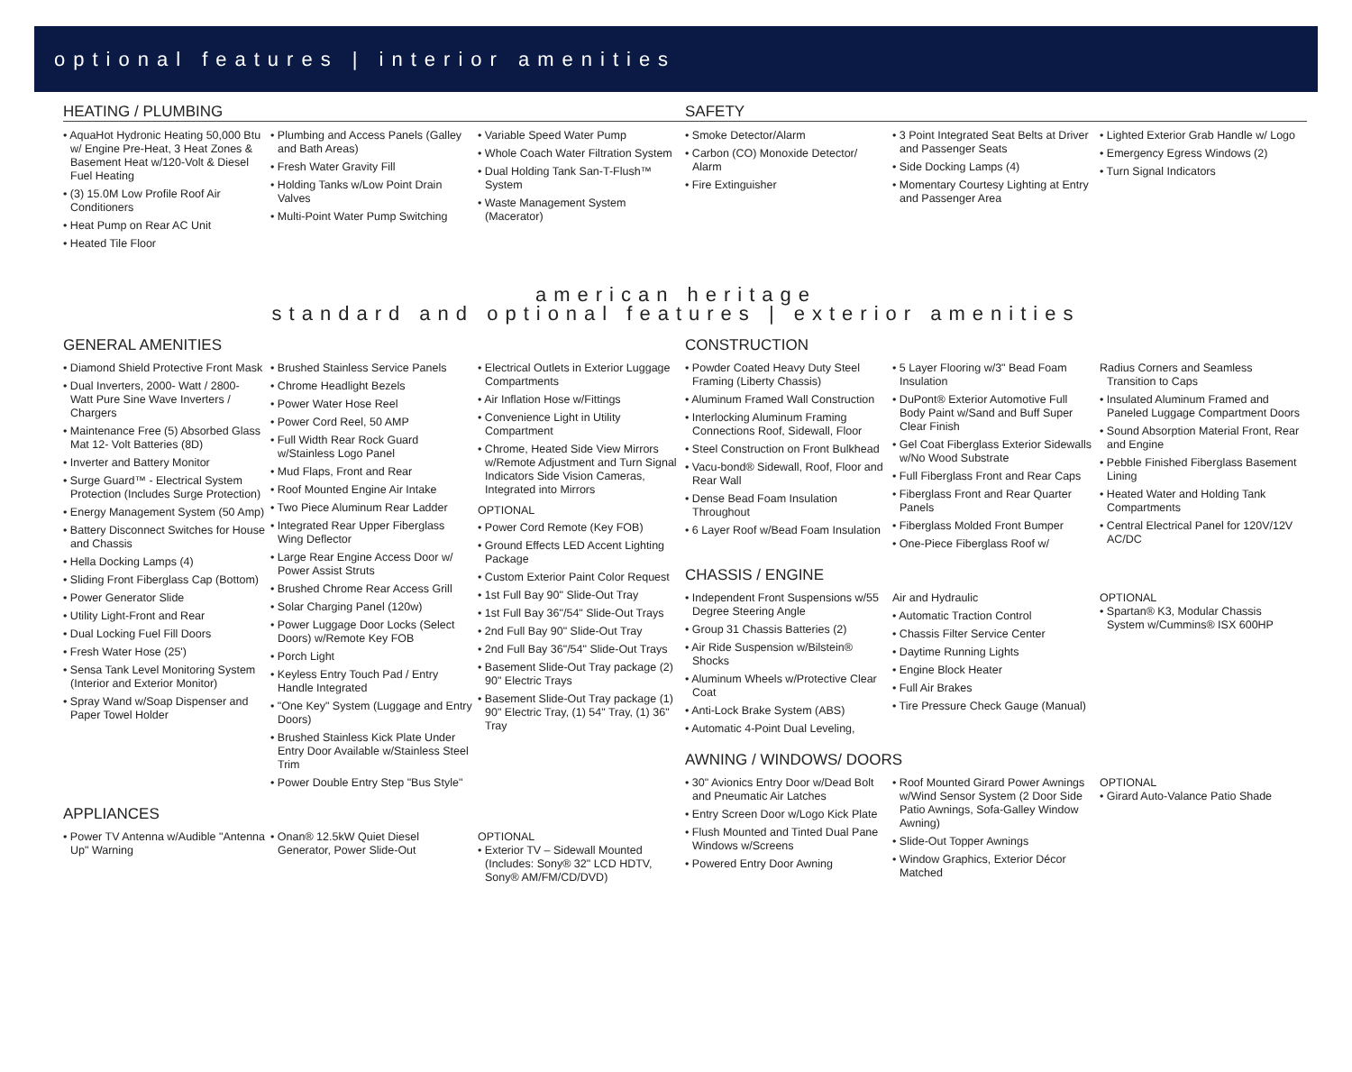optional features | interior amenities
HEATING / PLUMBING
• AquaHot Hydronic Heating 50,000 Btu w/ Engine Pre-Heat, 3 Heat Zones & Basement Heat w/120-Volt & Diesel Fuel Heating
• (3) 15.0M Low Profile Roof Air Conditioners
• Heat Pump on Rear AC Unit
• Heated Tile Floor
• Plumbing and Access Panels (Galley and Bath Areas)
• Fresh Water Gravity Fill
• Holding Tanks w/Low Point Drain Valves
• Multi-Point Water Pump Switching
• Variable Speed Water Pump
• Whole Coach Water Filtration System
• Dual Holding Tank San-T-Flush™ System
• Waste Management System (Macerator)
SAFETY
• Smoke Detector/Alarm
• Carbon (CO) Monoxide Detector/ Alarm
• Fire Extinguisher
• 3 Point Integrated Seat Belts at Driver and Passenger Seats
• Side Docking Lamps (4)
• Momentary Courtesy Lighting at Entry and Passenger Area
• Lighted Exterior Grab Handle w/ Logo
• Emergency Egress Windows (2)
• Turn Signal Indicators
american heritage
standard and optional features | exterior amenities
GENERAL AMENITIES
• Diamond Shield Protective Front Mask
• Dual Inverters, 2000- Watt / 2800- Watt Pure Sine Wave Inverters / Chargers
• Maintenance Free (5) Absorbed Glass Mat 12- Volt Batteries (8D)
• Inverter and Battery Monitor
• Surge Guard™ - Electrical System Protection (Includes Surge Protection)
• Energy Management System (50 Amp)
• Battery Disconnect Switches for House and Chassis
• Hella Docking Lamps (4)
• Sliding Front Fiberglass Cap (Bottom)
• Power Generator Slide
• Utility Light-Front and Rear
• Dual Locking Fuel Fill Doors
• Fresh Water Hose (25')
• Sensa Tank Level Monitoring System (Interior and Exterior Monitor)
• Spray Wand w/Soap Dispenser and Paper Towel Holder
• Brushed Stainless Service Panels
• Chrome Headlight Bezels
• Power Water Hose Reel
• Power Cord Reel, 50 AMP
• Full Width Rear Rock Guard w/Stainless Logo Panel
• Mud Flaps, Front and Rear
• Roof Mounted Engine Air Intake
• Two Piece Aluminum Rear Ladder
• Integrated Rear Upper Fiberglass Wing Deflector
• Large Rear Engine Access Door w/ Power Assist Struts
• Brushed Chrome Rear Access Grill
• Solar Charging Panel (120w)
• Power Luggage Door Locks (Select Doors) w/Remote Key FOB
• Porch Light
• Keyless Entry Touch Pad / Entry Handle Integrated
• "One Key" System (Luggage and Entry Doors)
• Brushed Stainless Kick Plate Under Entry Door Available w/Stainless Steel Trim
• Power Double Entry Step "Bus Style"
• Electrical Outlets in Exterior Luggage Compartments
• Air Inflation Hose w/Fittings
• Convenience Light in Utility Compartment
• Chrome, Heated Side View Mirrors w/Remote Adjustment and Turn Signal Indicators Side Vision Cameras, Integrated into Mirrors
OPTIONAL
• Power Cord Remote (Key FOB)
• Ground Effects LED Accent Lighting Package
• Custom Exterior Paint Color Request
• 1st Full Bay 90" Slide-Out Tray
• 1st Full Bay 36"/54" Slide-Out Trays
• 2nd Full Bay 90" Slide-Out Tray
• 2nd Full Bay 36"/54" Slide-Out Trays
• Basement Slide-Out Tray package (2) 90" Electric Trays
• Basement Slide-Out Tray package (1) 90" Electric Tray, (1) 54" Tray, (1) 36" Tray
APPLIANCES
• Power TV Antenna w/Audible "Antenna Up" Warning
• Onan® 12.5kW Quiet Diesel Generator, Power Slide-Out
OPTIONAL
• Exterior TV – Sidewall Mounted (Includes: Sony® 32" LCD HDTV, Sony® AM/FM/CD/DVD)
CONSTRUCTION
• Powder Coated Heavy Duty Steel Framing (Liberty Chassis)
• Aluminum Framed Wall Construction
• Interlocking Aluminum Framing Connections Roof, Sidewall, Floor
• Steel Construction on Front Bulkhead
• Vacu-bond® Sidewall, Roof, Floor and Rear Wall
• Dense Bead Foam Insulation Throughout
• 6 Layer Roof w/Bead Foam Insulation
• 5 Layer Flooring w/3" Bead Foam Insulation
• DuPont® Exterior Automotive Full Body Paint w/Sand and Buff Super Clear Finish
• Gel Coat Fiberglass Exterior Sidewalls w/No Wood Substrate
• Full Fiberglass Front and Rear Caps
• Fiberglass Front and Rear Quarter Panels
• Fiberglass Molded Front Bumper
• One-Piece Fiberglass Roof w/
Radius Corners and Seamless Transition to Caps
• Insulated Aluminum Framed and Paneled Luggage Compartment Doors
• Sound Absorption Material Front, Rear and Engine
• Pebble Finished Fiberglass Basement Lining
• Heated Water and Holding Tank Compartments
• Central Electrical Panel for 120V/12V AC/DC
CHASSIS / ENGINE
• Independent Front Suspensions w/55 Degree Steering Angle
• Group 31 Chassis Batteries (2)
• Air Ride Suspension w/Bilstein® Shocks
• Aluminum Wheels w/Protective Clear Coat
• Anti-Lock Brake System (ABS)
• Automatic 4-Point Dual Leveling,
Air and Hydraulic
• Automatic Traction Control
• Chassis Filter Service Center
• Daytime Running Lights
• Engine Block Heater
• Full Air Brakes
• Tire Pressure Check Gauge (Manual)
OPTIONAL
• Spartan® K3, Modular Chassis System w/Cummins® ISX 600HP
AWNING / WINDOWS/ DOORS
• 30" Avionics Entry Door w/Dead Bolt and Pneumatic Air Latches
• Entry Screen Door w/Logo Kick Plate
• Flush Mounted and Tinted Dual Pane Windows w/Screens
• Powered Entry Door Awning
• Roof Mounted Girard Power Awnings w/Wind Sensor System (2 Door Side Patio Awnings, Sofa-Galley Window Awning)
• Slide-Out Topper Awnings
• Window Graphics, Exterior Décor Matched
OPTIONAL
• Girard Auto-Valance Patio Shade